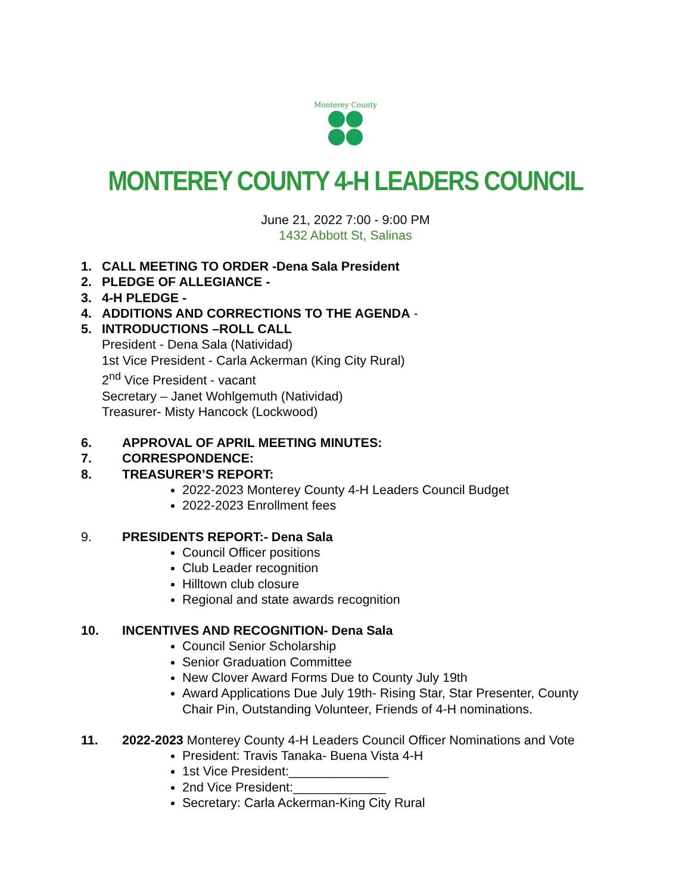Monterey County
MONTEREY COUNTY 4-H LEADERS COUNCIL
June 21, 2022 7:00 - 9:00 PM
1432 Abbott St, Salinas
1. CALL MEETING TO ORDER -Dena Sala President
2. PLEDGE OF ALLEGIANCE -
3. 4-H PLEDGE -
4. ADDITIONS AND CORRECTIONS TO THE AGENDA -
5. INTRODUCTIONS –ROLL CALL
President - Dena Sala (Natividad)
1st Vice President - Carla Ackerman (King City Rural)
2<sup>nd</sup> Vice President - vacant
Secretary – Janet Wohlgemuth (Natividad)
Treasurer- Misty Hancock (Lockwood)
6. APPROVAL OF APRIL MEETING MINUTES:
7. CORRESPONDENCE:
8. TREASURER’S REPORT:
2022-2023 Monterey County 4-H Leaders Council Budget
2022-2023 Enrollment fees
9. PRESIDENTS REPORT:- Dena Sala
Council Officer positions
Club Leader recognition
Hilltown club closure
Regional and state awards recognition
10. INCENTIVES AND RECOGNITION- Dena Sala
Council Senior Scholarship
Senior Graduation Committee
New Clover Award Forms Due to County July 19th
Award Applications Due July 19th- Rising Star, Star Presenter, County Chair Pin, Outstanding Volunteer, Friends of 4-H nominations.
11. 2022-2023 Monterey County 4-H Leaders Council Officer Nominations and Vote
President: Travis Tanaka- Buena Vista 4-H
1st Vice President:______________
2nd Vice President:_____________
Secretary: Carla Ackerman-King City Rural